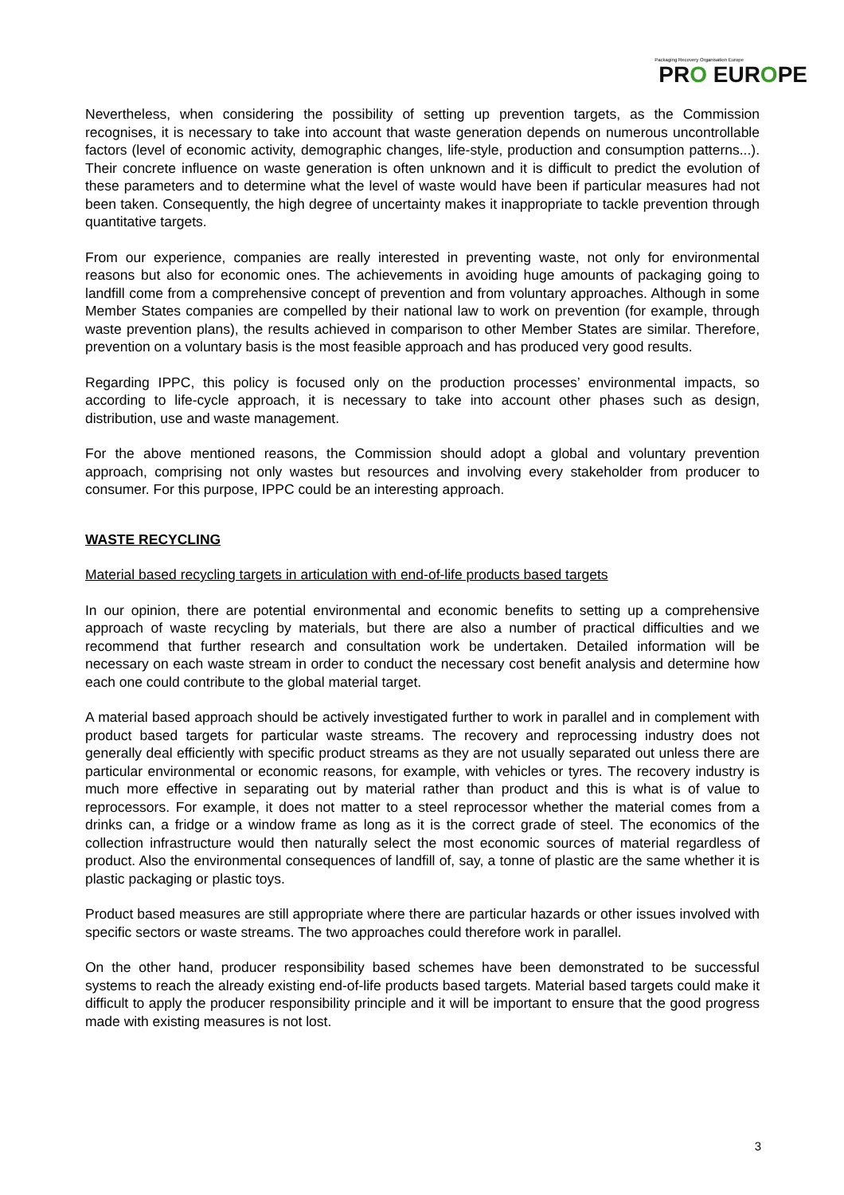Packaging Recovery Organisation Europe
PRO EUROPE
Nevertheless, when considering the possibility of setting up prevention targets, as the Commission recognises, it is necessary to take into account that waste generation depends on numerous uncontrollable factors (level of economic activity, demographic changes, life-style, production and consumption patterns...). Their concrete influence on waste generation is often unknown and it is difficult to predict the evolution of these parameters and to determine what the level of waste would have been if particular measures had not been taken. Consequently, the high degree of uncertainty makes it inappropriate to tackle prevention through quantitative targets.
From our experience, companies are really interested in preventing waste, not only for environmental reasons but also for economic ones. The achievements in avoiding huge amounts of packaging going to landfill come from a comprehensive concept of prevention and from voluntary approaches. Although in some Member States companies are compelled by their national law to work on prevention (for example, through waste prevention plans), the results achieved in comparison to other Member States are similar. Therefore, prevention on a voluntary basis is the most feasible approach and has produced very good results.
Regarding IPPC, this policy is focused only on the production processes’ environmental impacts, so according to life-cycle approach, it is necessary to take into account other phases such as design, distribution, use and waste management.
For the above mentioned reasons, the Commission should adopt a global and voluntary prevention approach, comprising not only wastes but resources and involving every stakeholder from producer to consumer. For this purpose, IPPC could be an interesting approach.
WASTE RECYCLING
Material based recycling targets in articulation with end-of-life products based targets
In our opinion, there are potential environmental and economic benefits to setting up a comprehensive approach of waste recycling by materials, but there are also a number of practical difficulties and we recommend that further research and consultation work be undertaken. Detailed information will be necessary on each waste stream in order to conduct the necessary cost benefit analysis and determine how each one could contribute to the global material target.
A material based approach should be actively investigated further to work in parallel and in complement with product based targets for particular waste streams. The recovery and reprocessing industry does not generally deal efficiently with specific product streams as they are not usually separated out unless there are particular environmental or economic reasons, for example, with vehicles or tyres. The recovery industry is much more effective in separating out by material rather than product and this is what is of value to reprocessors. For example, it does not matter to a steel reprocessor whether the material comes from a drinks can, a fridge or a window frame as long as it is the correct grade of steel. The economics of the collection infrastructure would then naturally select the most economic sources of material regardless of product. Also the environmental consequences of landfill of, say, a tonne of plastic are the same whether it is plastic packaging or plastic toys.
Product based measures are still appropriate where there are particular hazards or other issues involved with specific sectors or waste streams. The two approaches could therefore work in parallel.
On the other hand, producer responsibility based schemes have been demonstrated to be successful systems to reach the already existing end-of-life products based targets. Material based targets could make it difficult to apply the producer responsibility principle and it will be important to ensure that the good progress made with existing measures is not lost.
3